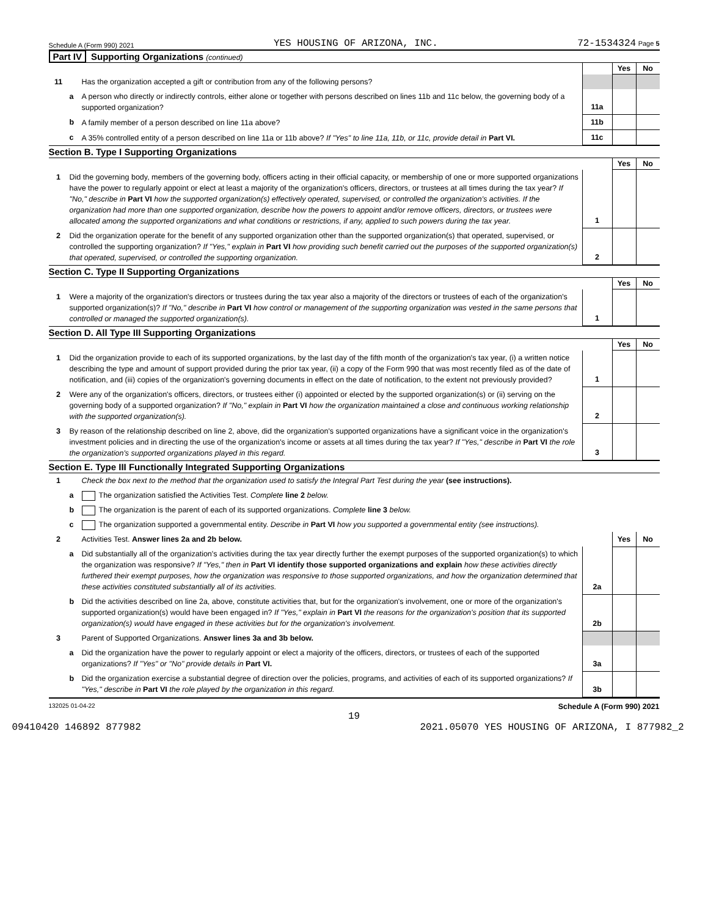Schedule A (Form 990) 2021 YES HOUSING OF ARIZONA, INC. 72-1534324 Page 5
Part IV Supporting Organizations (continued)
| | | | | Yes | No |
| 11 | | Has the organization accepted a gift or contribution from any of the following persons? | | | |
| | a | A person who directly or indirectly controls, either alone or together with persons described on lines 11b and 11c below, the governing body of a supported organization? | 11a | | |
| | b | A family member of a person described on line 11a above? | 11b | | |
| | c | A 35% controlled entity of a person described on line 11a or 11b above? If "Yes" to line 11a, 11b, or 11c, provide detail in Part VI. | 11c | | |
Section B. Type I Supporting Organizations
| | | | Yes | No |
| 1 | Did the governing body, members of the governing body, officers acting in their official capacity, or membership of one or more supported organizations have the power to regularly appoint or elect at least a majority of the organization's officers, directors, or trustees at all times during the tax year? If "No," describe in Part VI how the supported organization(s) effectively operated, supervised, or controlled the organization's activities. If the organization had more than one supported organization, describe how the powers to appoint and/or remove officers, directors, or trustees were allocated among the supported organizations and what conditions or restrictions, if any, applied to such powers during the tax year. | 1 | | |
| 2 | Did the organization operate for the benefit of any supported organization other than the supported organization(s) that operated, supervised, or controlled the supporting organization? If "Yes," explain in Part VI how providing such benefit carried out the purposes of the supported organization(s) that operated, supervised, or controlled the supporting organization. | 2 | | |
Section C. Type II Supporting Organizations
| | | | Yes | No |
| 1 | Were a majority of the organization's directors or trustees during the tax year also a majority of the directors or trustees of each of the organization's supported organization(s)? If "No," describe in Part VI how control or management of the supporting organization was vested in the same persons that controlled or managed the supported organization(s). | 1 | | |
Section D. All Type III Supporting Organizations
| | | | Yes | No |
| 1 | Did the organization provide to each of its supported organizations, by the last day of the fifth month of the organization's tax year, (i) a written notice describing the type and amount of support provided during the prior tax year, (ii) a copy of the Form 990 that was most recently filed as of the date of notification, and (iii) copies of the organization's governing documents in effect on the date of notification, to the extent not previously provided? | 1 | | |
| 2 | Were any of the organization's officers, directors, or trustees either (i) appointed or elected by the supported organization(s) or (ii) serving on the governing body of a supported organization? If "No," explain in Part VI how the organization maintained a close and continuous working relationship with the supported organization(s). | 2 | | |
| 3 | By reason of the relationship described on line 2, above, did the organization's supported organizations have a significant voice in the organization's investment policies and in directing the use of the organization's income or assets at all times during the tax year? If "Yes," describe in Part VI the role the organization's supported organizations played in this regard. | 3 | | |
Section E. Type III Functionally Integrated Supporting Organizations
| 1 | | Check the box next to the method that the organization used to satisfy the Integral Part Test during the year (see instructions). | | | |
| | a | The organization satisfied the Activities Test. Complete line 2 below. | | | |
| | b | The organization is the parent of each of its supported organizations. Complete line 3 below. | | | |
| | c | The organization supported a governmental entity. Describe in Part VI how you supported a governmental entity (see instructions). | | | |
| 2 | | Activities Test. Answer lines 2a and 2b below. | | Yes | No |
| | a | Did substantially all of the organization's activities during the tax year directly further the exempt purposes of the supported organization(s) to which the organization was responsive? If "Yes," then in Part VI identify those supported organizations and explain how these activities directly furthered their exempt purposes, how the organization was responsive to those supported organizations, and how the organization determined that these activities constituted substantially all of its activities. | 2a | | |
| | b | Did the activities described on line 2a, above, constitute activities that, but for the organization's involvement, one or more of the organization's supported organization(s) would have been engaged in? If "Yes," explain in Part VI the reasons for the organization's position that its supported organization(s) would have engaged in these activities but for the organization's involvement. | 2b | | |
| 3 | | Parent of Supported Organizations. Answer lines 3a and 3b below. | | | |
| | a | Did the organization have the power to regularly appoint or elect a majority of the officers, directors, or trustees of each of the supported organizations? If "Yes" or "No" provide details in Part VI. | 3a | | |
| | b | Did the organization exercise a substantial degree of direction over the policies, programs, and activities of each of its supported organizations? If "Yes," describe in Part VI the role played by the organization in this regard. | 3b | | |
132025 01-04-22 Schedule A (Form 990) 2021
19
09410420 146892 877982 2021.05070 YES HOUSING OF ARIZONA, I 877982_2